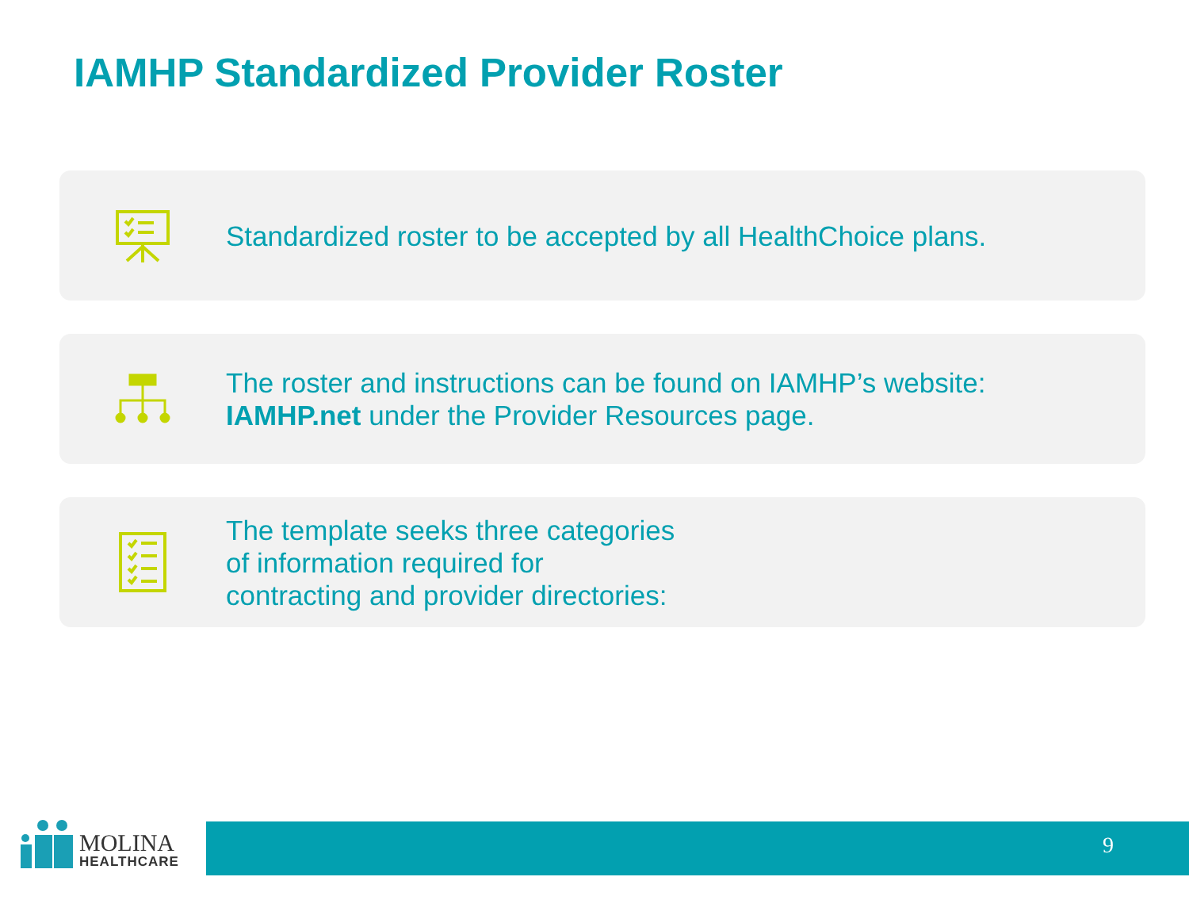IAMHP Standardized Provider Roster
Standardized roster to be accepted by all HealthChoice plans.
The roster and instructions can be found on IAMHP’s website:
IAMHP.net under the Provider Resources page.
The template seeks three categories
of information required for
contracting and provider directories:
MOLINA
HEALTHCARE
9